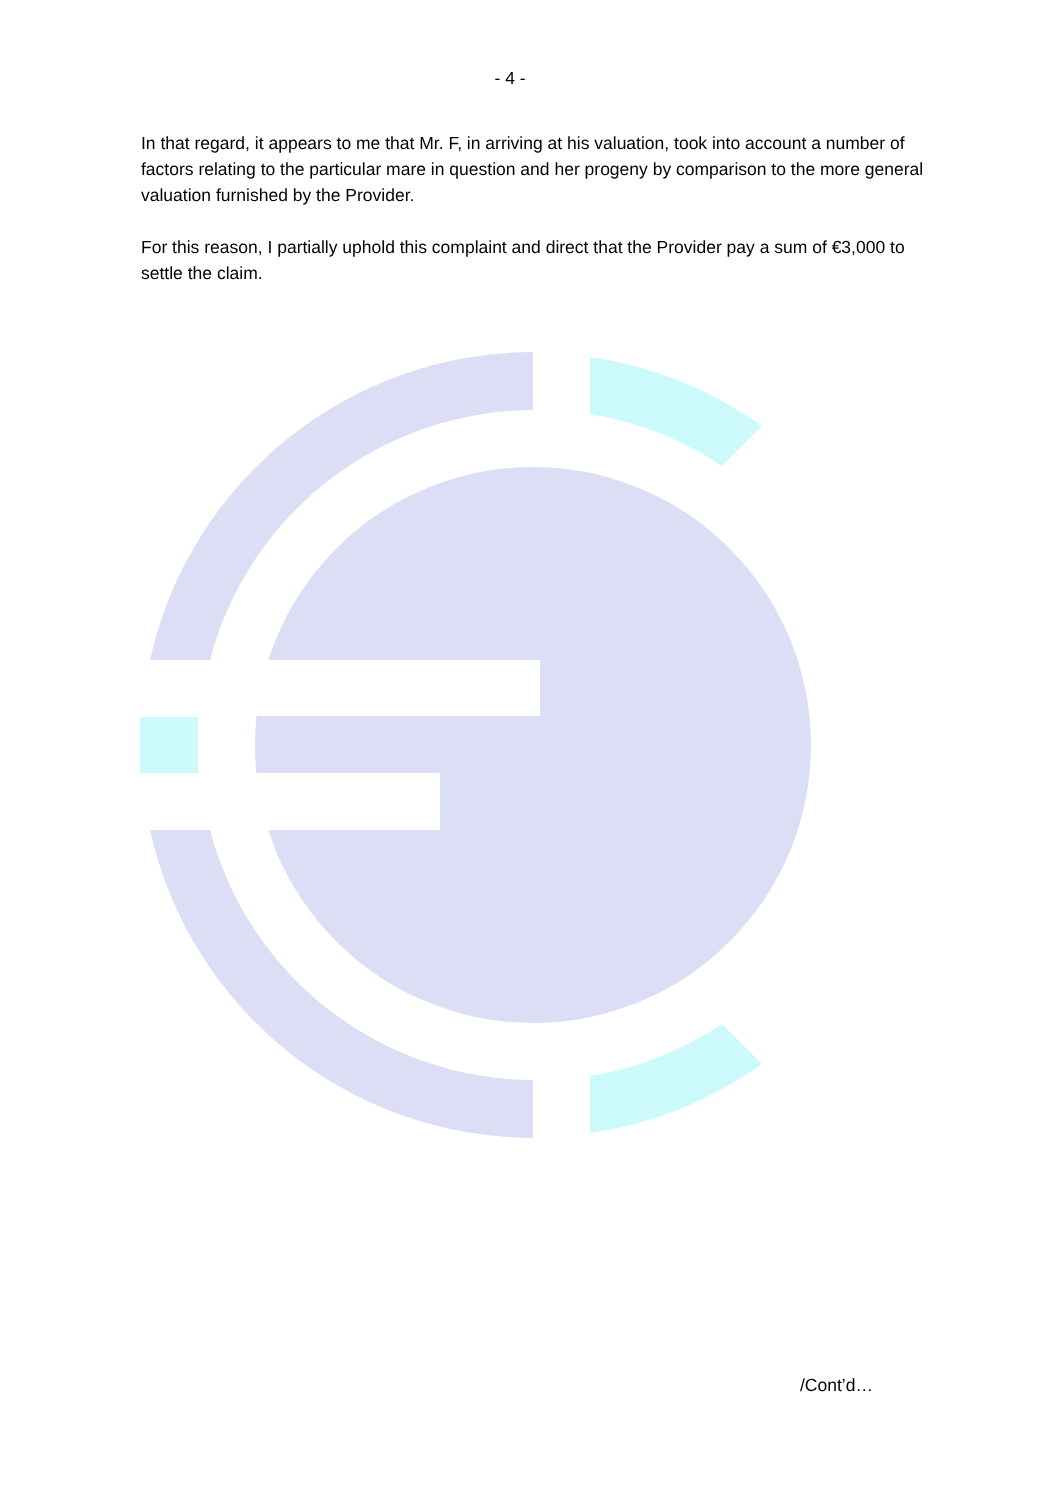- 4 -
In that regard, it appears to me that Mr. F, in arriving at his valuation, took into account a number of factors relating to the particular mare in question and her progeny by comparison to the more general valuation furnished by the Provider.
For this reason, I partially uphold this complaint and direct that the Provider pay a sum of €3,000 to settle the claim.
/Cont’d…